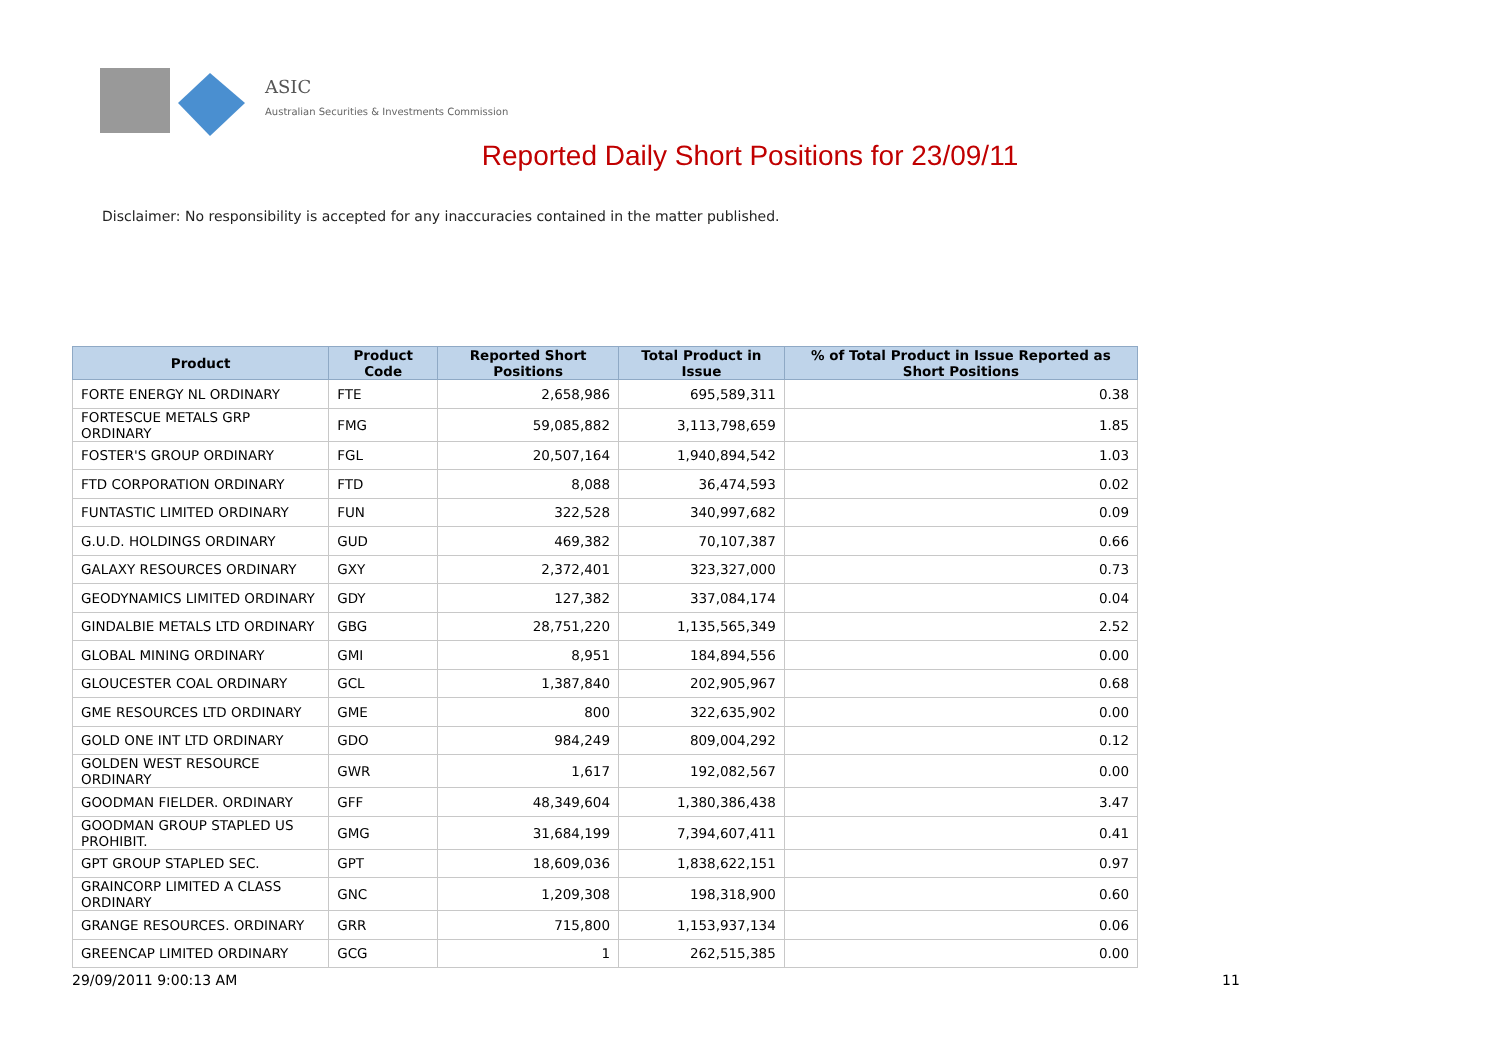ASIC
Australian Securities & Investments Commission
Reported Daily Short Positions for 23/09/11
Disclaimer: No responsibility is accepted for any inaccuracies contained in the matter published.
| Product | Product Code | Reported Short Positions | Total Product in Issue | % of Total Product in Issue Reported as Short Positions |
| --- | --- | --- | --- | --- |
| FORTE ENERGY NL ORDINARY | FTE | 2,658,986 | 695,589,311 | 0.38 |
| FORTESCUE METALS GRP ORDINARY | FMG | 59,085,882 | 3,113,798,659 | 1.85 |
| FOSTER'S GROUP ORDINARY | FGL | 20,507,164 | 1,940,894,542 | 1.03 |
| FTD CORPORATION ORDINARY | FTD | 8,088 | 36,474,593 | 0.02 |
| FUNTASTIC LIMITED ORDINARY | FUN | 322,528 | 340,997,682 | 0.09 |
| G.U.D. HOLDINGS ORDINARY | GUD | 469,382 | 70,107,387 | 0.66 |
| GALAXY RESOURCES ORDINARY | GXY | 2,372,401 | 323,327,000 | 0.73 |
| GEODYNAMICS LIMITED ORDINARY | GDY | 127,382 | 337,084,174 | 0.04 |
| GINDALBIE METALS LTD ORDINARY | GBG | 28,751,220 | 1,135,565,349 | 2.52 |
| GLOBAL MINING ORDINARY | GMI | 8,951 | 184,894,556 | 0.00 |
| GLOUCESTER COAL ORDINARY | GCL | 1,387,840 | 202,905,967 | 0.68 |
| GME RESOURCES LTD ORDINARY | GME | 800 | 322,635,902 | 0.00 |
| GOLD ONE INT LTD ORDINARY | GDO | 984,249 | 809,004,292 | 0.12 |
| GOLDEN WEST RESOURCE ORDINARY | GWR | 1,617 | 192,082,567 | 0.00 |
| GOODMAN FIELDER. ORDINARY | GFF | 48,349,604 | 1,380,386,438 | 3.47 |
| GOODMAN GROUP STAPLED US PROHIBIT. | GMG | 31,684,199 | 7,394,607,411 | 0.41 |
| GPT GROUP STAPLED SEC. | GPT | 18,609,036 | 1,838,622,151 | 0.97 |
| GRAINCORP LIMITED A CLASS ORDINARY | GNC | 1,209,308 | 198,318,900 | 0.60 |
| GRANGE RESOURCES. ORDINARY | GRR | 715,800 | 1,153,937,134 | 0.06 |
| GREENCAP LIMITED ORDINARY | GCG | 1 | 262,515,385 | 0.00 |
29/09/2011 9:00:13 AM 11